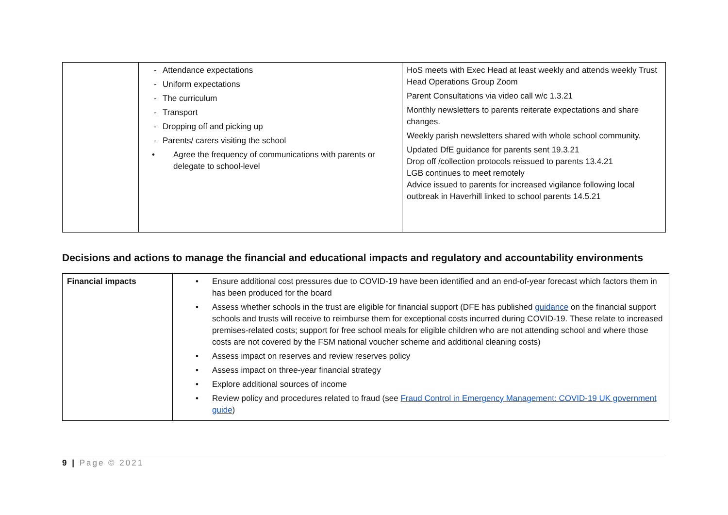| | - Attendance expectations - Uniform expectations - The curriculum - Transport - Dropping off and picking up - Parents/ carers visiting the school • Agree the frequency of communications with parents or delegate to school-level | HoS meets with Exec Head at least weekly and attends weekly Trust Head Operations Group Zoom Parent Consultations via video call w/c 1.3.21 Monthly newsletters to parents reiterate expectations and share changes. Weekly parish newsletters shared with whole school community. Updated DfE guidance for parents sent 19.3.21 Drop off /collection protocols reissued to parents 13.4.21 LGB continues to meet remotely Advice issued to parents for increased vigilance following local outbreak in Haverhill linked to school parents 14.5.21 |
Decisions and actions to manage the financial and educational impacts and regulatory and accountability environments
| Financial impacts | • Ensure additional cost pressures due to COVID-19 have been identified and an end-of-year forecast which factors them in has been produced for the board • Assess whether schools in the trust are eligible for financial support (DFE has published guidance on the financial support schools and trusts will receive to reimburse them for exceptional costs incurred during COVID-19. These relate to increased premises-related costs; support for free school meals for eligible children who are not attending school and where those costs are not covered by the FSM national voucher scheme and additional cleaning costs) • Assess impact on reserves and review reserves policy • Assess impact on three-year financial strategy • Explore additional sources of income • Review policy and procedures related to fraud (see Fraud Control in Emergency Management: COVID-19 UK government guide ) |
9 | Page © 2021